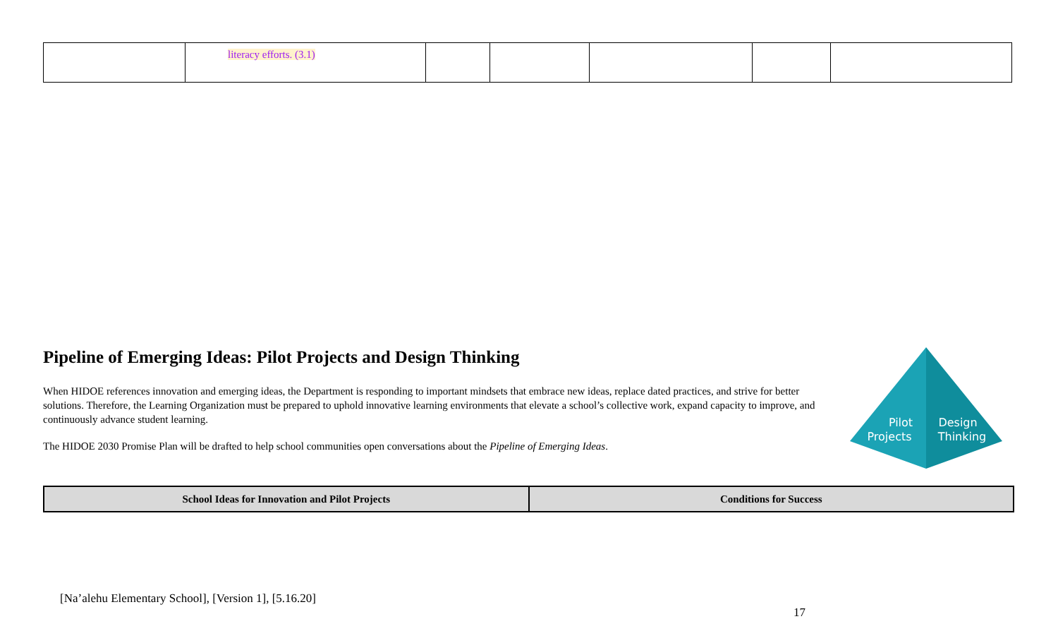| | literacy efforts. (3.1) | | | | | |
Pipeline of Emerging Ideas: Pilot Projects and Design Thinking
When HIDOE references innovation and emerging ideas, the Department is responding to important mindsets that embrace new ideas, replace dated practices, and strive for better solutions. Therefore, the Learning Organization must be prepared to uphold innovative learning environments that elevate a school’s collective work, expand capacity to improve, and continuously advance student learning.
The HIDOE 2030 Promise Plan will be drafted to help school communities open conversations about the Pipeline of Emerging Ideas.
Pilot
Projects
Design
Thinking
| School Ideas for Innovation and Pilot Projects | Conditions for Success |
| --- | --- |
[Na’alehu Elementary School], [Version 1], [5.16.20]
17